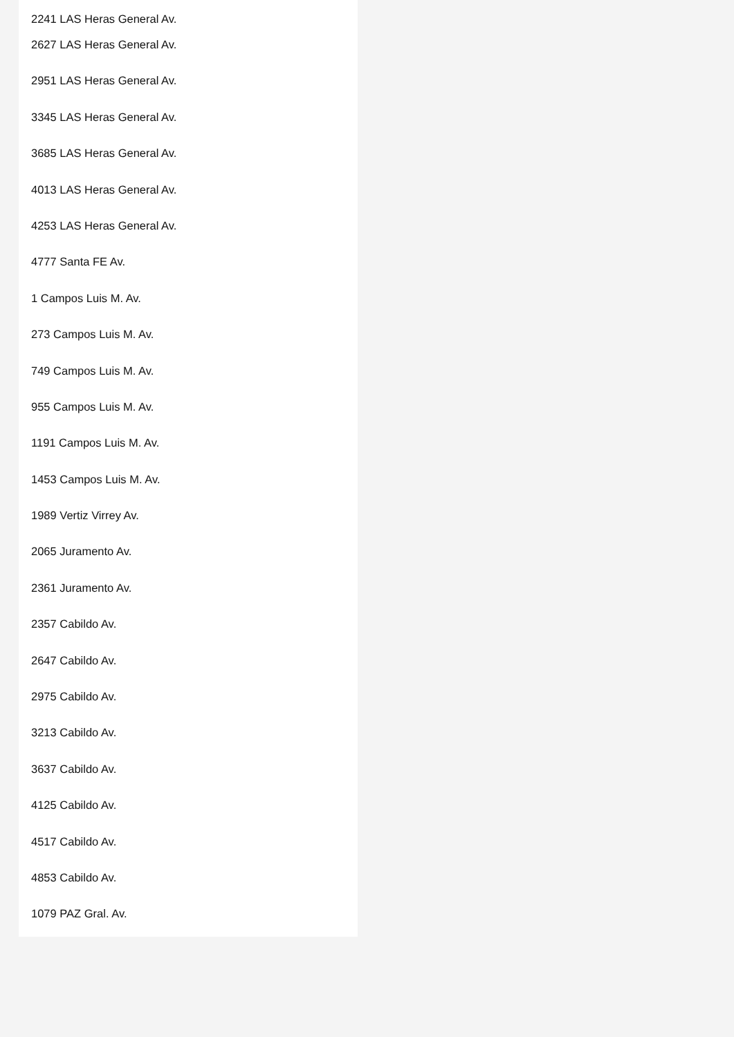2241 LAS Heras General Av.
2627 LAS Heras General Av.
2951 LAS Heras General Av.
3345 LAS Heras General Av.
3685 LAS Heras General Av.
4013 LAS Heras General Av.
4253 LAS Heras General Av.
4777 Santa FE Av.
1 Campos Luis M. Av.
273 Campos Luis M. Av.
749 Campos Luis M. Av.
955 Campos Luis M. Av.
1191 Campos Luis M. Av.
1453 Campos Luis M. Av.
1989 Vertiz Virrey Av.
2065 Juramento Av.
2361 Juramento Av.
2357 Cabildo Av.
2647 Cabildo Av.
2975 Cabildo Av.
3213 Cabildo Av.
3637 Cabildo Av.
4125 Cabildo Av.
4517 Cabildo Av.
4853 Cabildo Av.
1079 PAZ Gral. Av.